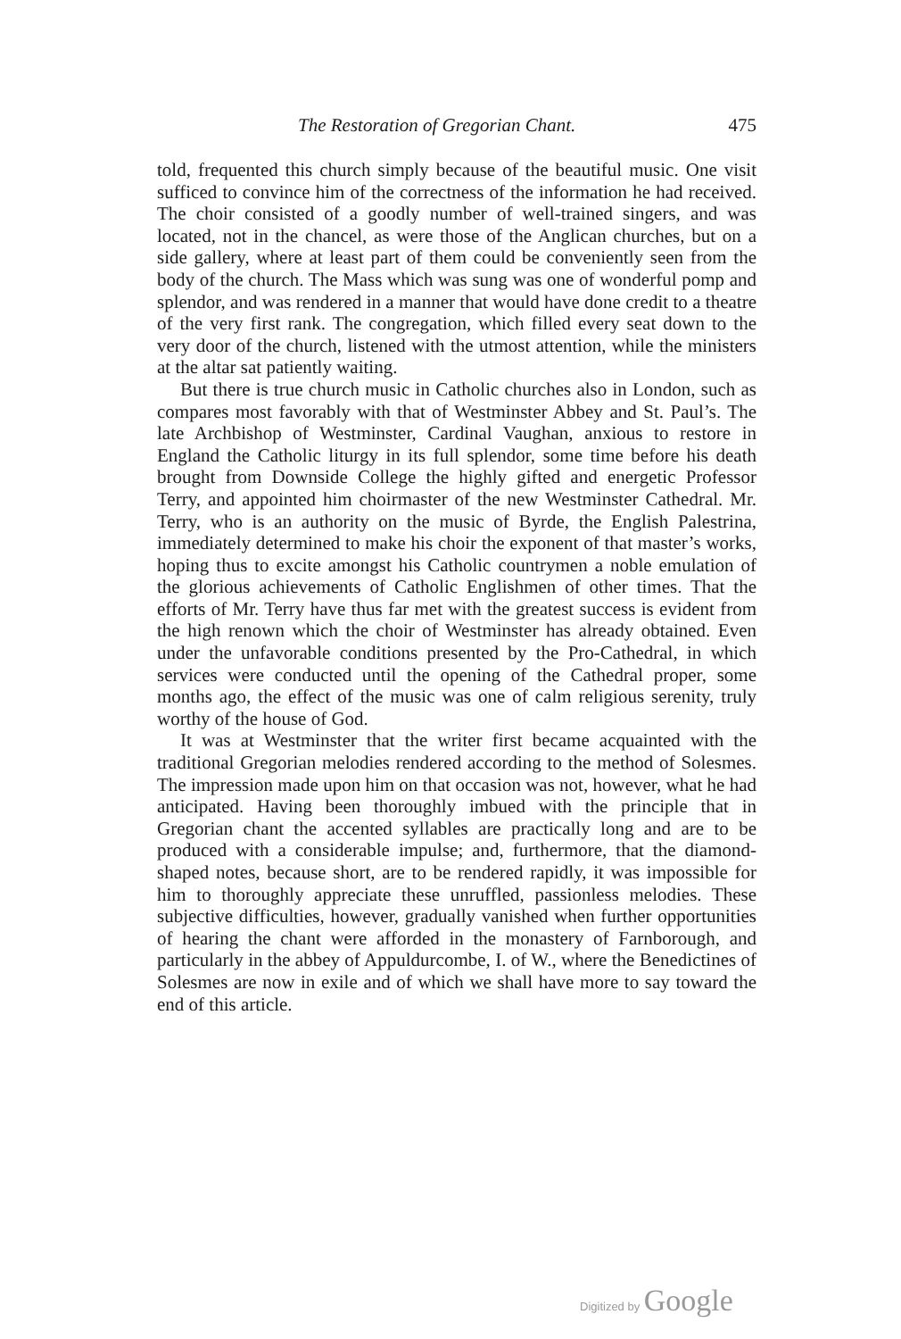The Restoration of Gregorian Chant. 475
told, frequented this church simply because of the beautiful music. One visit sufficed to convince him of the correctness of the information he had received. The choir consisted of a goodly number of well-trained singers, and was located, not in the chancel, as were those of the Anglican churches, but on a side gallery, where at least part of them could be conveniently seen from the body of the church. The Mass which was sung was one of wonderful pomp and splendor, and was rendered in a manner that would have done credit to a theatre of the very first rank. The congregation, which filled every seat down to the very door of the church, listened with the utmost attention, while the ministers at the altar sat patiently waiting.
But there is true church music in Catholic churches also in London, such as compares most favorably with that of Westminster Abbey and St. Paul’s. The late Archbishop of Westminster, Cardinal Vaughan, anxious to restore in England the Catholic liturgy in its full splendor, some time before his death brought from Downside College the highly gifted and energetic Professor Terry, and appointed him choirmaster of the new Westminster Cathedral. Mr. Terry, who is an authority on the music of Byrde, the English Palestrina, immediately determined to make his choir the exponent of that master’s works, hoping thus to excite amongst his Catholic countrymen a noble emulation of the glorious achievements of Catholic Englishmen of other times. That the efforts of Mr. Terry have thus far met with the greatest success is evident from the high renown which the choir of Westminster has already obtained. Even under the unfavorable conditions presented by the Pro-Cathedral, in which services were conducted until the opening of the Cathedral proper, some months ago, the effect of the music was one of calm religious serenity, truly worthy of the house of God.
It was at Westminster that the writer first became acquainted with the traditional Gregorian melodies rendered according to the method of Solesmes. The impression made upon him on that occasion was not, however, what he had anticipated. Having been thoroughly imbued with the principle that in Gregorian chant the accented syllables are practically long and are to be produced with a considerable impulse; and, furthermore, that the diamond-shaped notes, because short, are to be rendered rapidly, it was impossible for him to thoroughly appreciate these unruffled, passionless melodies. These subjective difficulties, however, gradually vanished when further opportunities of hearing the chant were afforded in the monastery of Farnborough, and particularly in the abbey of Appuldurcombe, I. of W., where the Benedictines of Solesmes are now in exile and of which we shall have more to say toward the end of this article.
Digitized by Google